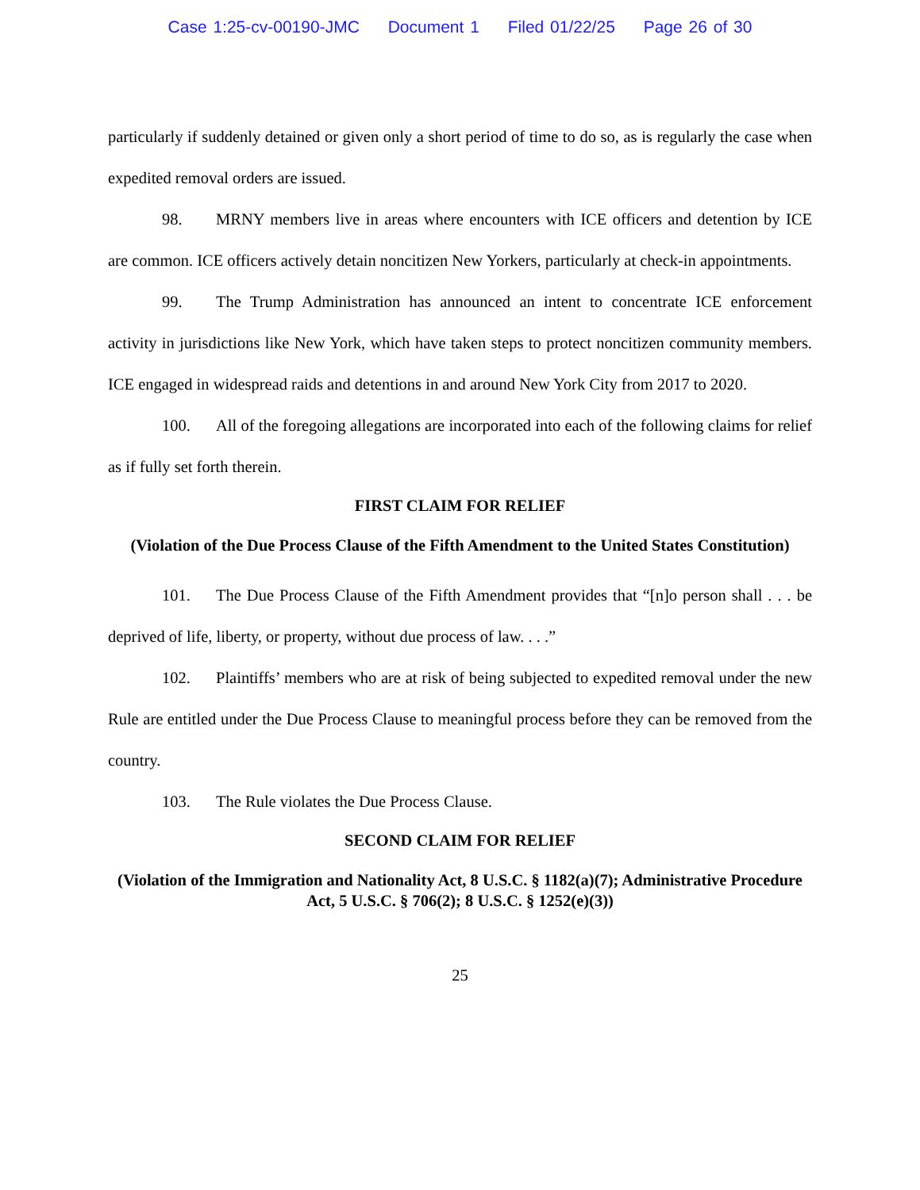Case 1:25-cv-00190-JMC Document 1 Filed 01/22/25 Page 26 of 30
particularly if suddenly detained or given only a short period of time to do so, as is regularly the case when expedited removal orders are issued.
98. MRNY members live in areas where encounters with ICE officers and detention by ICE are common. ICE officers actively detain noncitizen New Yorkers, particularly at check-in appointments.
99. The Trump Administration has announced an intent to concentrate ICE enforcement activity in jurisdictions like New York, which have taken steps to protect noncitizen community members. ICE engaged in widespread raids and detentions in and around New York City from 2017 to 2020.
100. All of the foregoing allegations are incorporated into each of the following claims for relief as if fully set forth therein.
FIRST CLAIM FOR RELIEF
(Violation of the Due Process Clause of the Fifth Amendment to the United States Constitution)
101. The Due Process Clause of the Fifth Amendment provides that “[n]o person shall . . . be deprived of life, liberty, or property, without due process of law. . . .”
102. Plaintiffs’ members who are at risk of being subjected to expedited removal under the new Rule are entitled under the Due Process Clause to meaningful process before they can be removed from the country.
103. The Rule violates the Due Process Clause.
SECOND CLAIM FOR RELIEF
(Violation of the Immigration and Nationality Act, 8 U.S.C. § 1182(a)(7); Administrative Procedure Act, 5 U.S.C. § 706(2); 8 U.S.C. § 1252(e)(3))
25